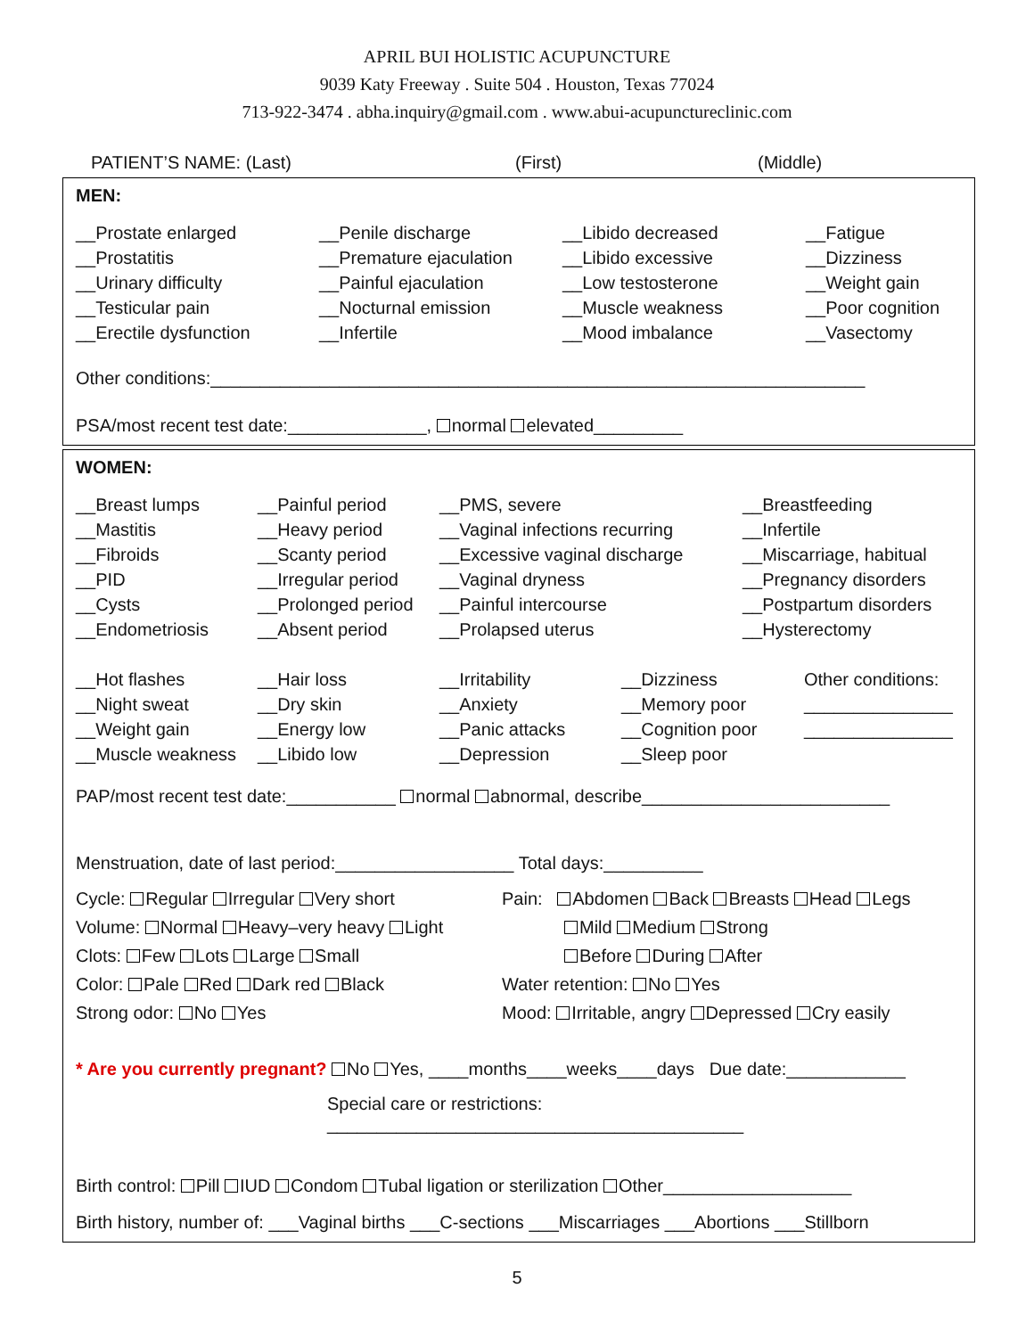APRIL BUI HOLISTIC ACUPUNCTURE
9039 Katy Freeway . Suite 504 . Houston, Texas 77024
713-922-3474 . abha.inquiry@gmail.com . www.abui-acupunctureclinic.com
PATIENT’S NAME: (Last) (First) (Middle)
MEN:
__Prostate enlarged
__Prostatitis
__Urinary difficulty
__Testicular pain
__Erectile dysfunction
__Penile discharge
__Premature ejaculation
__Painful ejaculation
__Nocturnal emission
__Infertile
__Libido decreased
__Libido excessive
__Low testosterone
__Muscle weakness
__Mood imbalance
__Fatigue
__Dizziness
__Weight gain
__Poor cognition
__Vasectomy
Other conditions:__________________________________________________________________
PSA/most recent test date:______________, normal elevated_________
WOMEN:
__Breast lumps
__Mastitis
__Fibroids
__PID
__Cysts
__Endometriosis
__Painful period
__Heavy period
__Scanty period
__Irregular period
__Prolonged period
__Absent period
__PMS, severe
__Vaginal infections recurring
__Excessive vaginal discharge
__Vaginal dryness
__Painful intercourse
__Prolapsed uterus
__Breastfeeding
__Infertile
__Miscarriage, habitual
__Pregnancy disorders
__Postpartum disorders
__Hysterectomy
__Hot flashes
__Night sweat
__Weight gain
__Muscle weakness
__Hair loss
__Dry skin
__Energy low
__Libido low
__Irritability
__Anxiety
__Panic attacks
__Depression
__Dizziness
__Memory poor
__Cognition poor
__Sleep poor
Other conditions:
_______________
_______________
PAP/most recent test date:___________ normal abnormal, describe_________________________
Menstruation, date of last period:__________________ Total days:__________
Cycle: Regular Irregular Very short
Volume: Normal Heavy–very heavy Light
Clots: Few Lots Large Small
Color: Pale Red Dark red Black
Strong odor: No Yes
Pain: Abdomen Back Breasts Head Legs
Mild Medium Strong
Before During After
Water retention: No Yes
Mood: Irritable, angry Depressed Cry easily
* Are you currently pregnant? No Yes, ____months____weeks____days Due date:____________
Special care or restrictions: __________________________________________
Birth control: Pill IUD Condom Tubal ligation or sterilization Other___________________
Birth history, number of: ___Vaginal births ___C-sections ___Miscarriages ___Abortions ___Stillborn
5